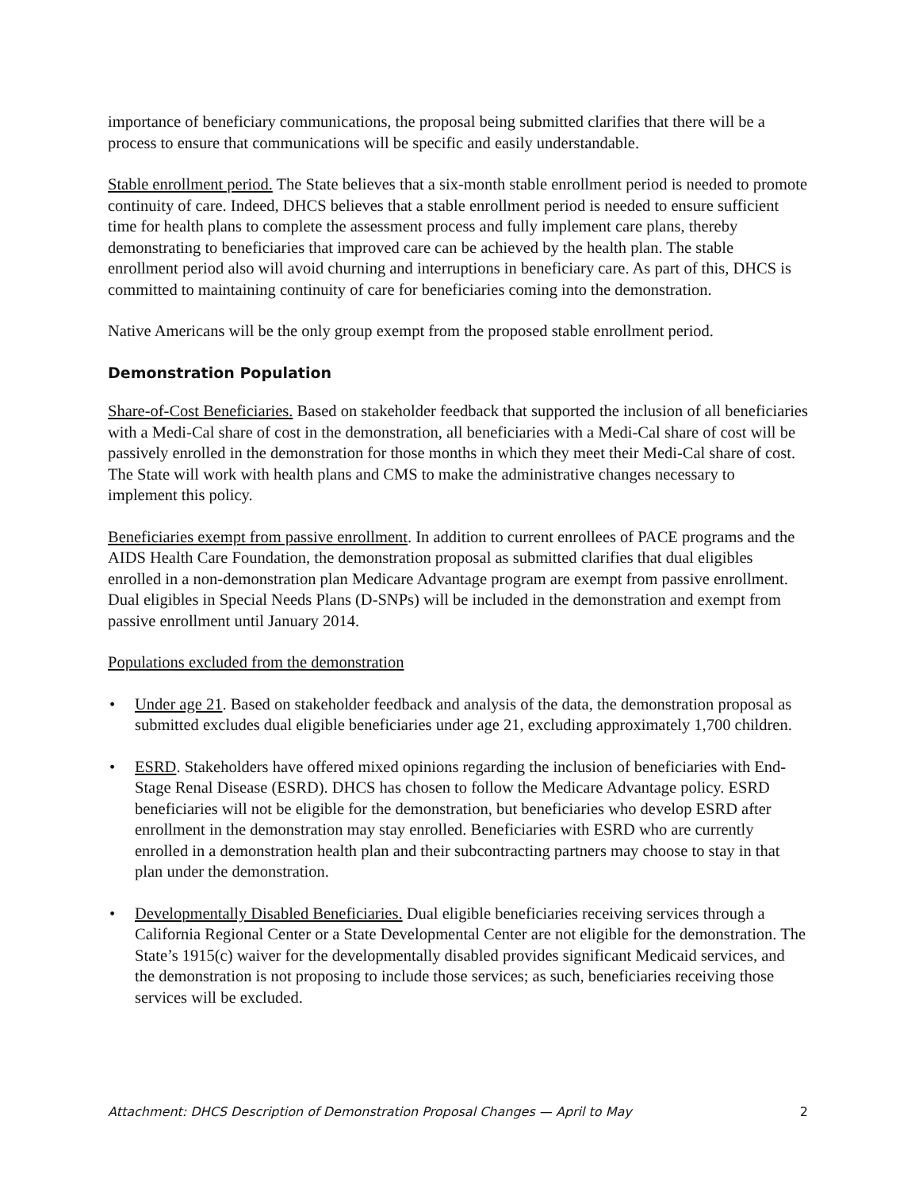importance of beneficiary communications, the proposal being submitted clarifies that there will be a process to ensure that communications will be specific and easily understandable.
Stable enrollment period. The State believes that a six-month stable enrollment period is needed to promote continuity of care. Indeed, DHCS believes that a stable enrollment period is needed to ensure sufficient time for health plans to complete the assessment process and fully implement care plans, thereby demonstrating to beneficiaries that improved care can be achieved by the health plan. The stable enrollment period also will avoid churning and interruptions in beneficiary care. As part of this, DHCS is committed to maintaining continuity of care for beneficiaries coming into the demonstration.
Native Americans will be the only group exempt from the proposed stable enrollment period.
Demonstration Population
Share-of-Cost Beneficiaries. Based on stakeholder feedback that supported the inclusion of all beneficiaries with a Medi-Cal share of cost in the demonstration, all beneficiaries with a Medi-Cal share of cost will be passively enrolled in the demonstration for those months in which they meet their Medi-Cal share of cost. The State will work with health plans and CMS to make the administrative changes necessary to implement this policy.
Beneficiaries exempt from passive enrollment. In addition to current enrollees of PACE programs and the AIDS Health Care Foundation, the demonstration proposal as submitted clarifies that dual eligibles enrolled in a non-demonstration plan Medicare Advantage program are exempt from passive enrollment. Dual eligibles in Special Needs Plans (D-SNPs) will be included in the demonstration and exempt from passive enrollment until January 2014.
Populations excluded from the demonstration
• Under age 21. Based on stakeholder feedback and analysis of the data, the demonstration proposal as submitted excludes dual eligible beneficiaries under age 21, excluding approximately 1,700 children.
• ESRD. Stakeholders have offered mixed opinions regarding the inclusion of beneficiaries with End-Stage Renal Disease (ESRD). DHCS has chosen to follow the Medicare Advantage policy. ESRD beneficiaries will not be eligible for the demonstration, but beneficiaries who develop ESRD after enrollment in the demonstration may stay enrolled. Beneficiaries with ESRD who are currently enrolled in a demonstration health plan and their subcontracting partners may choose to stay in that plan under the demonstration.
• Developmentally Disabled Beneficiaries. Dual eligible beneficiaries receiving services through a California Regional Center or a State Developmental Center are not eligible for the demonstration. The State’s 1915(c) waiver for the developmentally disabled provides significant Medicaid services, and the demonstration is not proposing to include those services; as such, beneficiaries receiving those services will be excluded.
Attachment: DHCS Description of Demonstration Proposal Changes — April to May 2